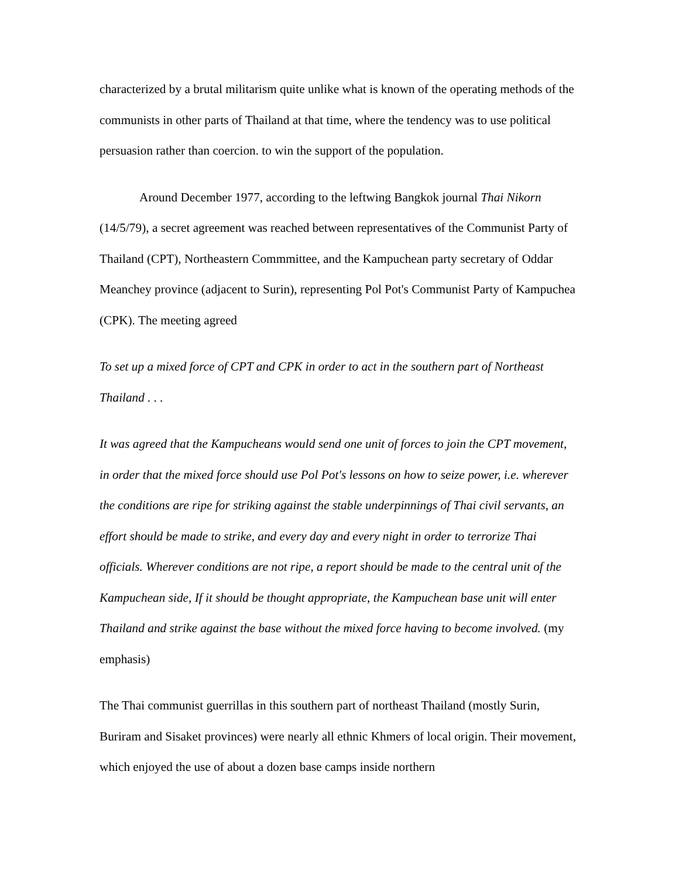characterized by a brutal militarism quite unlike what is known of the operating methods of the communists in other parts of Thailand at that time, where the tendency was to use political persuasion rather than coercion. to win the support of the population.
Around December 1977, according to the leftwing Bangkok journal Thai Nikorn (14/5/79), a secret agreement was reached between representatives of the Communist Party of Thailand (CPT), Northeastern Commmittee, and the Kampuchean party secretary of Oddar Meanchey province (adjacent to Surin), representing Pol Pot's Communist Party of Kampuchea (CPK). The meeting agreed
To set up a mixed force of CPT and CPK in order to act in the southern part of Northeast Thailand . . .
It was agreed that the Kampucheans would send one unit of forces to join the CPT movement, in order that the mixed force should use Pol Pot's lessons on how to seize power, i.e. wherever the conditions are ripe for striking against the stable underpinnings of Thai civil servants, an effort should be made to strike, and every day and every night in order to terrorize Thai officials. Wherever conditions are not ripe, a report should be made to the central unit of the Kampuchean side, If it should be thought appropriate, the Kampuchean base unit will enter Thailand and strike against the base without the mixed force having to become involved. (my emphasis)
The Thai communist guerrillas in this southern part of northeast Thailand (mostly Surin, Buriram and Sisaket provinces) were nearly all ethnic Khmers of local origin. Their movement, which enjoyed the use of about a dozen base camps inside northern